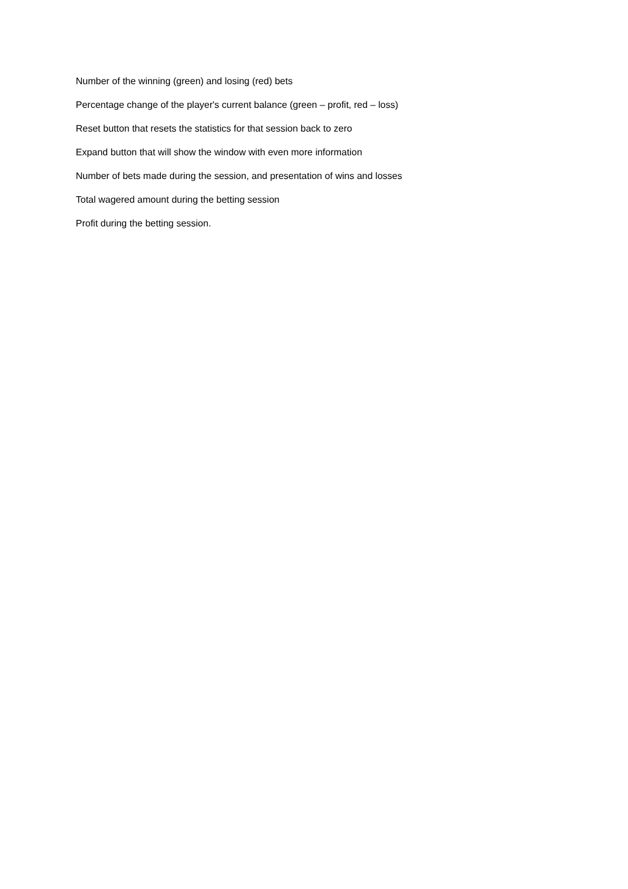Number of the winning (green) and losing (red) bets
Percentage change of the player's current balance (green – profit, red – loss)
Reset button that resets the statistics for that session back to zero
Expand button that will show the window with even more information
Number of bets made during the session, and presentation of wins and losses
Total wagered amount during the betting session
Profit during the betting session.